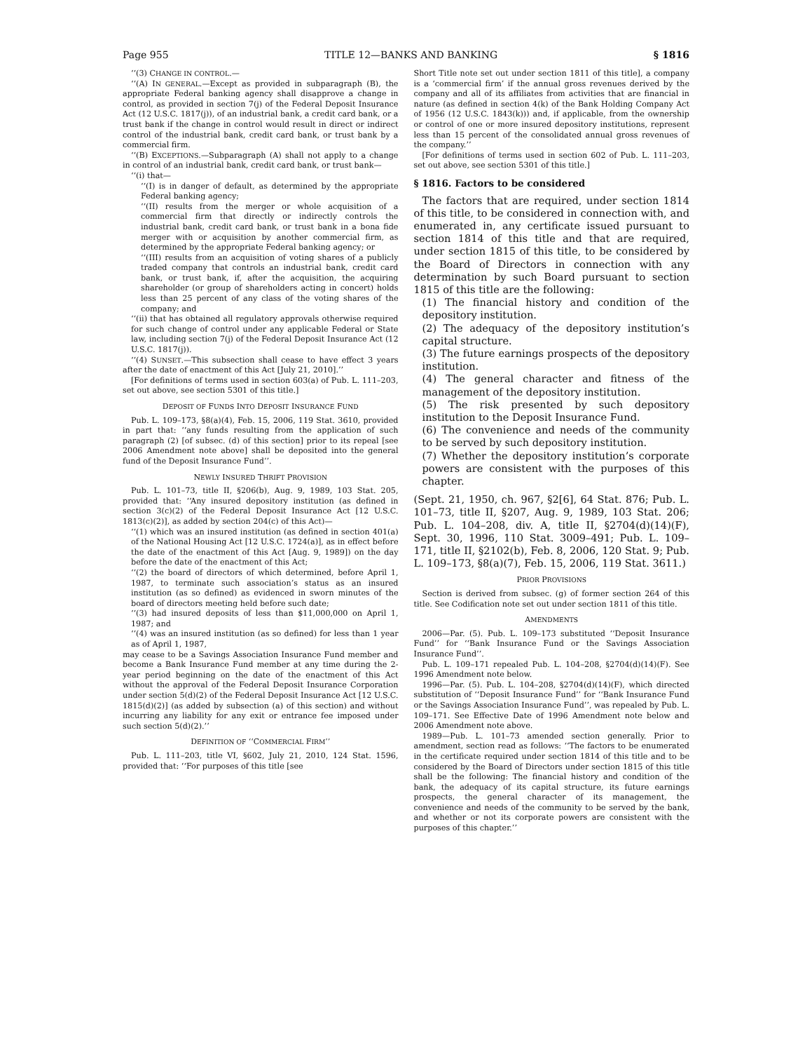Page 955 TITLE 12—BANKS AND BANKING § 1816
‘‘(3) CHANGE IN CONTROL.—
‘‘(A) IN GENERAL.—Except as provided in subparagraph (B), the appropriate Federal banking agency shall disapprove a change in control, as provided in section 7(j) of the Federal Deposit Insurance Act (12 U.S.C. 1817(j)), of an industrial bank, a credit card bank, or a trust bank if the change in control would result in direct or indirect control of the industrial bank, credit card bank, or trust bank by a commercial firm.
‘‘(B) EXCEPTIONS.—Subparagraph (A) shall not apply to a change in control of an industrial bank, credit card bank, or trust bank—
‘‘(i) that—
‘‘(I) is in danger of default, as determined by the appropriate Federal banking agency;
‘‘(II) results from the merger or whole acquisition of a commercial firm that directly or indirectly controls the industrial bank, credit card bank, or trust bank in a bona fide merger with or acquisition by another commercial firm, as determined by the appropriate Federal banking agency; or
‘‘(III) results from an acquisition of voting shares of a publicly traded company that controls an industrial bank, credit card bank, or trust bank, if, after the acquisition, the acquiring shareholder (or group of shareholders acting in concert) holds less than 25 percent of any class of the voting shares of the company; and
‘‘(ii) that has obtained all regulatory approvals otherwise required for such change of control under any applicable Federal or State law, including section 7(j) of the Federal Deposit Insurance Act (12 U.S.C. 1817(j)).
‘‘(4) SUNSET.—This subsection shall cease to have effect 3 years after the date of enactment of this Act [July 21, 2010].’’
[For definitions of terms used in section 603(a) of Pub. L. 111–203, set out above, see section 5301 of this title.]
DEPOSIT OF FUNDS INTO DEPOSIT INSURANCE FUND
Pub. L. 109–173, §8(a)(4), Feb. 15, 2006, 119 Stat. 3610, provided in part that: ‘‘any funds resulting from the application of such paragraph (2) [of subsec. (d) of this section] prior to its repeal [see 2006 Amendment note above] shall be deposited into the general fund of the Deposit Insurance Fund’’.
NEWLY INSURED THRIFT PROVISION
Pub. L. 101–73, title II, §206(b), Aug. 9, 1989, 103 Stat. 205, provided that: ‘‘Any insured depository institution (as defined in section 3(c)(2) of the Federal Deposit Insurance Act [12 U.S.C. 1813(c)(2)], as added by section 204(c) of this Act)—
‘‘(1) which was an insured institution (as defined in section 401(a) of the National Housing Act [12 U.S.C. 1724(a)], as in effect before the date of the enactment of this Act [Aug. 9, 1989]) on the day before the date of the enactment of this Act;
‘‘(2) the board of directors of which determined, before April 1, 1987, to terminate such association’s status as an insured institution (as so defined) as evidenced in sworn minutes of the board of directors meeting held before such date;
‘‘(3) had insured deposits of less than $11,000,000 on April 1, 1987; and
‘‘(4) was an insured institution (as so defined) for less than 1 year as of April 1, 1987,
may cease to be a Savings Association Insurance Fund member and become a Bank Insurance Fund member at any time during the 2-year period beginning on the date of the enactment of this Act without the approval of the Federal Deposit Insurance Corporation under section 5(d)(2) of the Federal Deposit Insurance Act [12 U.S.C. 1815(d)(2)] (as added by subsection (a) of this section) and without incurring any liability for any exit or entrance fee imposed under such section 5(d)(2).’’
DEFINITION OF ‘‘COMMERCIAL FIRM’’
Pub. L. 111–203, title VI, §602, July 21, 2010, 124 Stat. 1596, provided that: ‘‘For purposes of this title [see
Short Title note set out under section 1811 of this title], a company is a ‘commercial firm’ if the annual gross revenues derived by the company and all of its affiliates from activities that are financial in nature (as defined in section 4(k) of the Bank Holding Company Act of 1956 (12 U.S.C. 1843(k))) and, if applicable, from the ownership or control of one or more insured depository institutions, represent less than 15 percent of the consolidated annual gross revenues of the company.’’
[For definitions of terms used in section 602 of Pub. L. 111–203, set out above, see section 5301 of this title.]
§ 1816. Factors to be considered
The factors that are required, under section 1814 of this title, to be considered in connection with, and enumerated in, any certificate issued pursuant to section 1814 of this title and that are required, under section 1815 of this title, to be considered by the Board of Directors in connection with any determination by such Board pursuant to section 1815 of this title are the following:
(1) The financial history and condition of the depository institution.
(2) The adequacy of the depository institution’s capital structure.
(3) The future earnings prospects of the depository institution.
(4) The general character and fitness of the management of the depository institution.
(5) The risk presented by such depository institution to the Deposit Insurance Fund.
(6) The convenience and needs of the community to be served by such depository institution.
(7) Whether the depository institution’s corporate powers are consistent with the purposes of this chapter.
(Sept. 21, 1950, ch. 967, §2[6], 64 Stat. 876; Pub. L. 101–73, title II, §207, Aug. 9, 1989, 103 Stat. 206; Pub. L. 104–208, div. A, title II, §2704(d)(14)(F), Sept. 30, 1996, 110 Stat. 3009–491; Pub. L. 109–171, title II, §2102(b), Feb. 8, 2006, 120 Stat. 9; Pub. L. 109–173, §8(a)(7), Feb. 15, 2006, 119 Stat. 3611.)
PRIOR PROVISIONS
Section is derived from subsec. (g) of former section 264 of this title. See Codification note set out under section 1811 of this title.
AMENDMENTS
2006—Par. (5). Pub. L. 109–173 substituted ‘‘Deposit Insurance Fund’’ for ‘‘Bank Insurance Fund or the Savings Association Insurance Fund’’.
Pub. L. 109–171 repealed Pub. L. 104–208, §2704(d)(14)(F). See 1996 Amendment note below.
1996—Par. (5). Pub. L. 104–208, §2704(d)(14)(F), which directed substitution of ‘‘Deposit Insurance Fund’’ for ‘‘Bank Insurance Fund or the Savings Association Insurance Fund’’, was repealed by Pub. L. 109–171. See Effective Date of 1996 Amendment note below and 2006 Amendment note above.
1989—Pub. L. 101–73 amended section generally. Prior to amendment, section read as follows: ‘‘The factors to be enumerated in the certificate required under section 1814 of this title and to be considered by the Board of Directors under section 1815 of this title shall be the following: The financial history and condition of the bank, the adequacy of its capital structure, its future earnings prospects, the general character of its management, the convenience and needs of the community to be served by the bank, and whether or not its corporate powers are consistent with the purposes of this chapter.’’